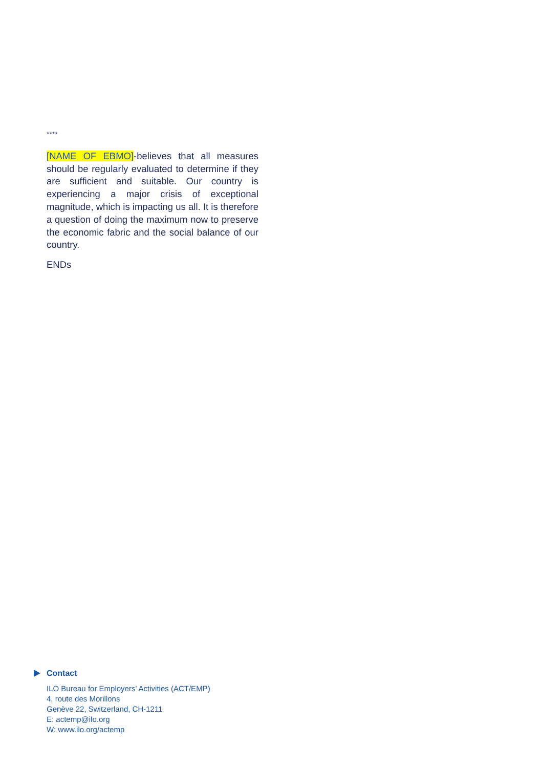****
[NAME OF EBMO]-believes that all measures should be regularly evaluated to determine if they are sufficient and suitable. Our country is experiencing a major crisis of exceptional magnitude, which is impacting us all. It is therefore a question of doing the maximum now to preserve the economic fabric and the social balance of our country.
ENDs
Contact
ILO Bureau for Employers' Activities (ACT/EMP)
4, route des Morillons
Genève 22, Switzerland, CH-1211
E: actemp@ilo.org
W: www.ilo.org/actemp